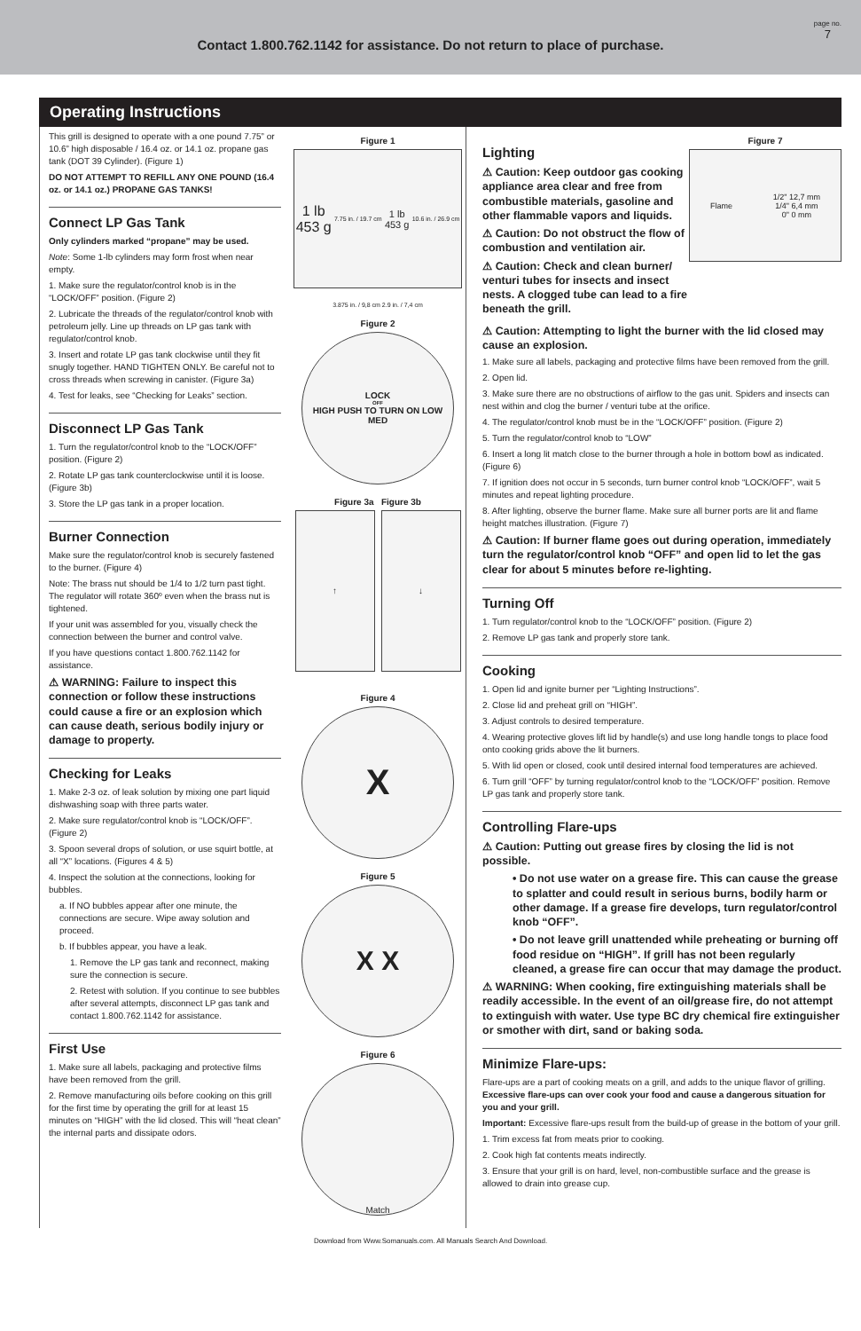page no.
7
Contact 1.800.762.1142 for assistance. Do not return to place of purchase.
Operating Instructions
This grill is designed to operate with a one pound 7.75” or 10.6” high disposable / 16.4 oz. or 14.1 oz. propane gas tank (DOT 39 Cylinder). (Figure 1)
DO NOT ATTEMPT TO REFILL ANY ONE POUND (16.4 oz. or 14.1 oz.) PROPANE GAS TANKS!
Connect LP Gas Tank
Only cylinders marked “propane” may be used.
Note: Some 1-lb cylinders may form frost when near empty.
1. Make sure the regulator/control knob is in the “LOCK/OFF” position. (Figure 2)
2. Lubricate the threads of the regulator/control knob with petroleum jelly. Line up threads on LP gas tank with regulator/control knob.
3. Insert and rotate LP gas tank clockwise until they fit snugly together. HAND TIGHTEN ONLY. Be careful not to cross threads when screwing in canister. (Figure 3a)
4. Test for leaks, see “Checking for Leaks” section.
Disconnect LP Gas Tank
1. Turn the regulator/control knob to the “LOCK/OFF” position. (Figure 2)
2. Rotate LP gas tank counterclockwise until it is loose. (Figure 3b)
3. Store the LP gas tank in a proper location.
Burner Connection
Make sure the regulator/control knob is securely fastened to the burner. (Figure 4)
Note: The brass nut should be 1/4 to 1/2 turn past tight. The regulator will rotate 360º even when the brass nut is tightened.
If your unit was assembled for you, visually check the connection between the burner and control valve.
If you have questions contact 1.800.762.1142 for assistance.
⚠ WARNING: Failure to inspect this connection or follow these instructions could cause a fire or an explosion which can cause death, serious bodily injury or damage to property.
Checking for Leaks
1. Make 2-3 oz. of leak solution by mixing one part liquid dishwashing soap with three parts water.
2. Make sure regulator/control knob is “LOCK/OFF”. (Figure 2)
3. Spoon several drops of solution, or use squirt bottle, at all “X” locations. (Figures 4 & 5)
4. Inspect the solution at the connections, looking for bubbles.
a. If NO bubbles appear after one minute, the connections are secure. Wipe away solution and proceed.
b. If bubbles appear, you have a leak.
1. Remove the LP gas tank and reconnect, making sure the connection is secure.
2. Retest with solution. If you continue to see bubbles after several attempts, disconnect LP gas tank and contact 1.800.762.1142 for assistance.
First Use
1. Make sure all labels, packaging and protective films have been removed from the grill.
2. Remove manufacturing oils before cooking on this grill for the first time by operating the grill for at least 15 minutes on “HIGH” with the lid closed. This will “heat clean” the internal parts and dissipate odors.
Figure 1
1 lb
453 g 7.75 in. / 19.7 cm 1 lb
453 g 10.6 in. / 26.9 cm
3.875 in. / 9,8 cm 2.9 in. / 7,4 cm
Figure 2
LOCK
OFF
HIGH PUSH TO TURN ON LOW
MED
Figure 3a Figure 3b
↑ ↓
Figure 4
X
Figure 5
X X
Figure 6
Match
Lighting
⚠ Caution: Keep outdoor gas cooking appliance area clear and free from combustible materials, gasoline and other flammable vapors and liquids.
⚠ Caution: Do not obstruct the flow of combustion and ventilation air.
⚠ Caution: Check and clean burner/ venturi tubes for insects and insect nests. A clogged tube can lead to a fire beneath the grill.
Figure 7
Flame 1/2" 12,7 mm
1/4" 6,4 mm
0" 0 mm
⚠ Caution: Attempting to light the burner with the lid closed may cause an explosion.
1. Make sure all labels, packaging and protective films have been removed from the grill.
2. Open lid.
3. Make sure there are no obstructions of airflow to the gas unit. Spiders and insects can nest within and clog the burner / venturi tube at the orifice.
4. The regulator/control knob must be in the “LOCK/OFF” position. (Figure 2)
5. Turn the regulator/control knob to “LOW”
6. Insert a long lit match close to the burner through a hole in bottom bowl as indicated. (Figure 6)
7. If ignition does not occur in 5 seconds, turn burner control knob “LOCK/OFF”, wait 5 minutes and repeat lighting procedure.
8. After lighting, observe the burner flame. Make sure all burner ports are lit and flame height matches illustration. (Figure 7)
⚠ Caution: If burner flame goes out during operation, immediately turn the regulator/control knob “OFF” and open lid to let the gas clear for about 5 minutes before re-lighting.
Turning Off
1. Turn regulator/control knob to the “LOCK/OFF” position. (Figure 2)
2. Remove LP gas tank and properly store tank.
Cooking
1. Open lid and ignite burner per “Lighting Instructions”.
2. Close lid and preheat grill on “HIGH”.
3. Adjust controls to desired temperature.
4. Wearing protective gloves lift lid by handle(s) and use long handle tongs to place food onto cooking grids above the lit burners.
5. With lid open or closed, cook until desired internal food temperatures are achieved.
6. Turn grill “OFF” by turning regulator/control knob to the “LOCK/OFF” position. Remove LP gas tank and properly store tank.
Controlling Flare-ups
⚠ Caution: Putting out grease fires by closing the lid is not possible.
• Do not use water on a grease fire. This can cause the grease to splatter and could result in serious burns, bodily harm or other damage. If a grease fire develops, turn regulator/control knob “OFF”.
• Do not leave grill unattended while preheating or burning off food residue on “HIGH”. If grill has not been regularly cleaned, a grease fire can occur that may damage the product.
⚠ WARNING: When cooking, fire extinguishing materials shall be readily accessible. In the event of an oil/grease fire, do not attempt to extinguish with water. Use type BC dry chemical fire extinguisher or smother with dirt, sand or baking soda.
Minimize Flare-ups:
Flare-ups are a part of cooking meats on a grill, and adds to the unique flavor of grilling. Excessive flare-ups can over cook your food and cause a dangerous situation for you and your grill.
Important: Excessive flare-ups result from the build-up of grease in the bottom of your grill.
1. Trim excess fat from meats prior to cooking.
2. Cook high fat contents meats indirectly.
3. Ensure that your grill is on hard, level, non-combustible surface and the grease is allowed to drain into grease cup.
Download from Www.Somanuals.com. All Manuals Search And Download.